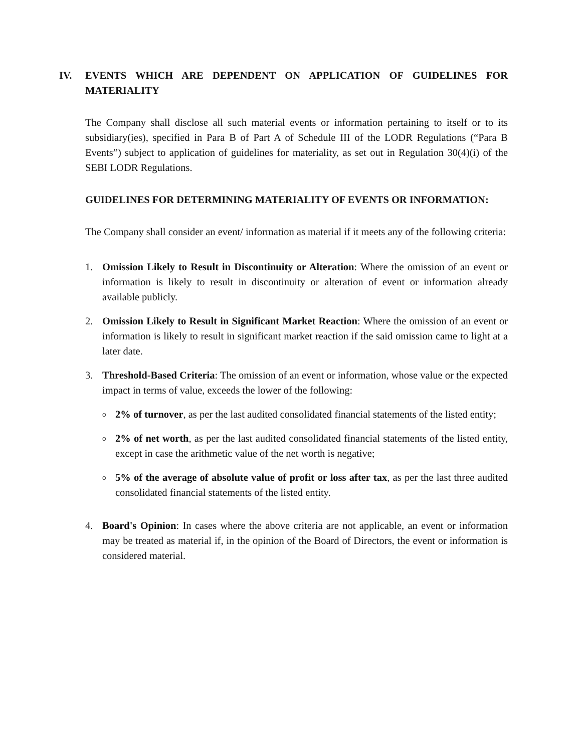IV. EVENTS WHICH ARE DEPENDENT ON APPLICATION OF GUIDELINES FOR MATERIALITY
The Company shall disclose all such material events or information pertaining to itself or to its subsidiary(ies), specified in Para B of Part A of Schedule III of the LODR Regulations (“Para B Events”) subject to application of guidelines for materiality, as set out in Regulation 30(4)(i) of the SEBI LODR Regulations.
GUIDELINES FOR DETERMINING MATERIALITY OF EVENTS OR INFORMATION:
The Company shall consider an event/ information as material if it meets any of the following criteria:
1. Omission Likely to Result in Discontinuity or Alteration: Where the omission of an event or information is likely to result in discontinuity or alteration of event or information already available publicly.
2. Omission Likely to Result in Significant Market Reaction: Where the omission of an event or information is likely to result in significant market reaction if the said omission came to light at a later date.
3. Threshold-Based Criteria: The omission of an event or information, whose value or the expected impact in terms of value, exceeds the lower of the following:
o
2% of turnover, as per the last audited consolidated financial statements of the listed entity;
o
2% of net worth, as per the last audited consolidated financial statements of the listed entity, except in case the arithmetic value of the net worth is negative;
o
5% of the average of absolute value of profit or loss after tax, as per the last three audited consolidated financial statements of the listed entity.
4. Board's Opinion: In cases where the above criteria are not applicable, an event or information may be treated as material if, in the opinion of the Board of Directors, the event or information is considered material.